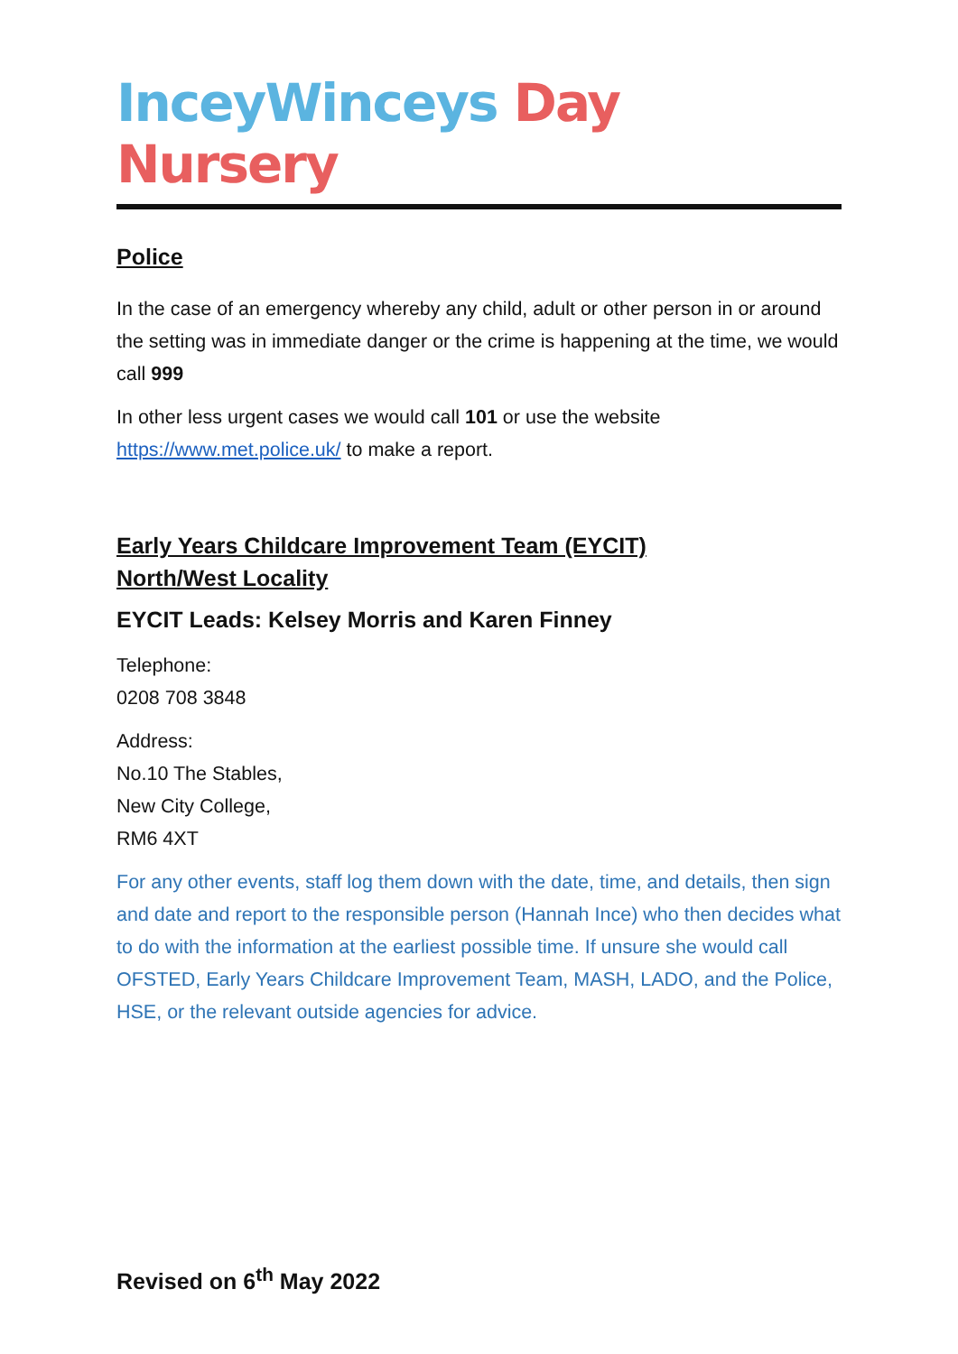InceyWinceys Day Nursery
Police
In the case of an emergency whereby any child, adult or other person in or around the setting was in immediate danger or the crime is happening at the time, we would call 999
In other less urgent cases we would call 101 or use the website https://www.met.police.uk/ to make a report.
Early Years Childcare Improvement Team (EYCIT)
North/West Locality
EYCIT Leads: Kelsey Morris and Karen Finney
Telephone:
0208 708 3848
Address:
No.10 The Stables,
New City College,
RM6 4XT
For any other events, staff log them down with the date, time, and details, then sign and date and report to the responsible person (Hannah Ince) who then decides what to do with the information at the earliest possible time. If unsure she would call OFSTED, Early Years Childcare Improvement Team, MASH, LADO, and the Police, HSE, or the relevant outside agencies for advice.
Revised on 6<sup>th</sup> May 2022